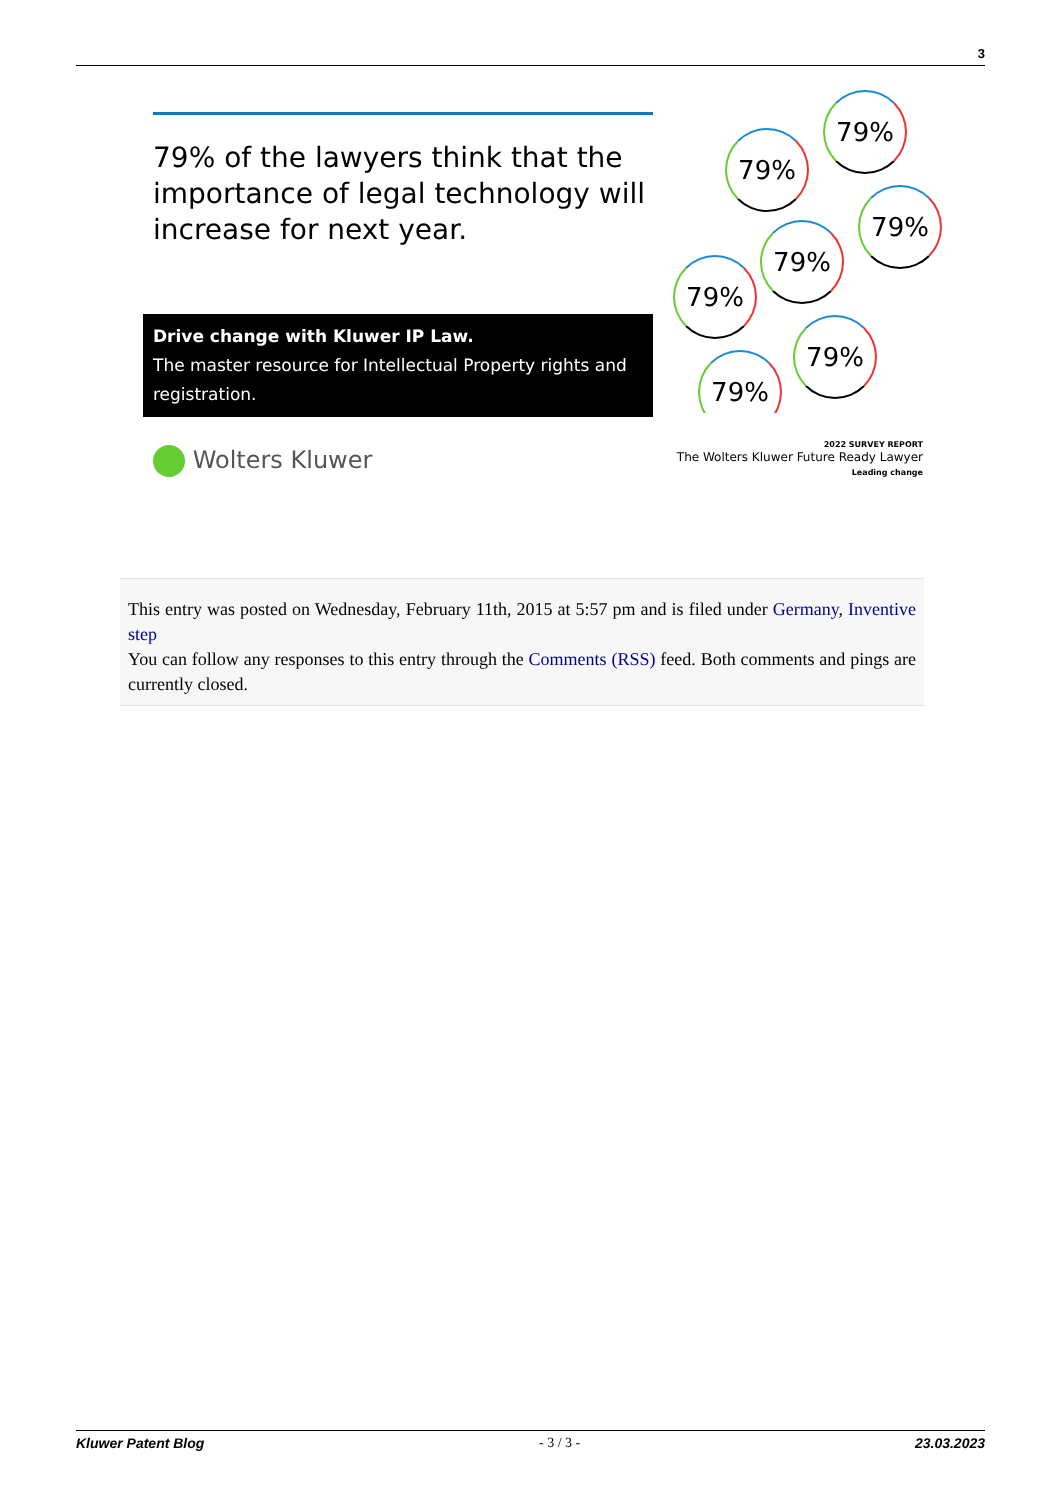3
79% of the lawyers think that the importance of legal technology will increase for next year.
Drive change with Kluwer IP Law.
The master resource for Intellectual Property rights and registration.
79%
79%
79%
79%
79%
79%
79%
Wolters Kluwer
2022 SURVEY REPORT
The Wolters Kluwer Future Ready Lawyer
Leading change
This entry was posted on Wednesday, February 11th, 2015 at 5:57 pm and is filed under Germany, Inventive step
You can follow any responses to this entry through the Comments (RSS) feed. Both comments and pings are currently closed.
Kluwer Patent Blog - 3 / 3 - 23.03.2023